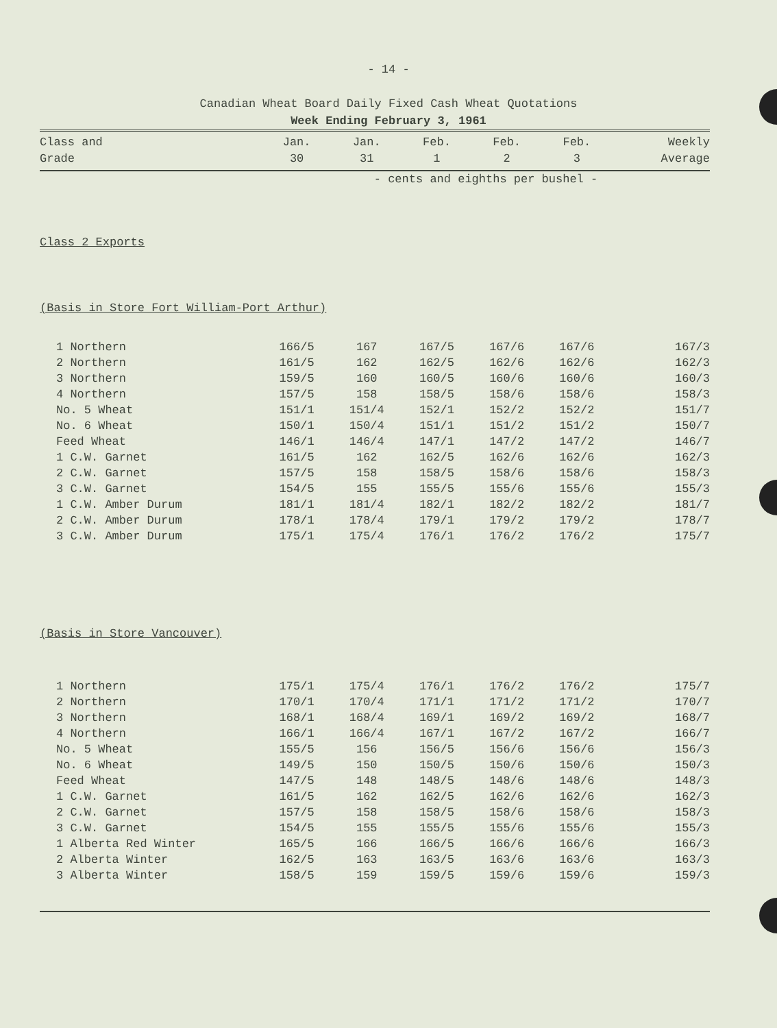- 14 -
Canadian Wheat Board Daily Fixed Cash Wheat Quotations
Week Ending February 3, 1961
| Class and Grade | Jan. 30 | Jan. 31 | Feb. 1 | Feb. 2 | Feb. 3 | Weekly Average |
| --- | --- | --- | --- | --- | --- | --- |
| | - cents and eighths per bushel - | | | | | |
| Class 2 Exports | | | | | | |
| (Basis in Store Fort William-Port Arthur) | | | | | | |
| 1 Northern | 166/5 | 167 | 167/5 | 167/6 | 167/6 | 167/3 |
| 2 Northern | 161/5 | 162 | 162/5 | 162/6 | 162/6 | 162/3 |
| 3 Northern | 159/5 | 160 | 160/5 | 160/6 | 160/6 | 160/3 |
| 4 Northern | 157/5 | 158 | 158/5 | 158/6 | 158/6 | 158/3 |
| No. 5 Wheat | 151/1 | 151/4 | 152/1 | 152/2 | 152/2 | 151/7 |
| No. 6 Wheat | 150/1 | 150/4 | 151/1 | 151/2 | 151/2 | 150/7 |
| Feed Wheat | 146/1 | 146/4 | 147/1 | 147/2 | 147/2 | 146/7 |
| 1 C.W. Garnet | 161/5 | 162 | 162/5 | 162/6 | 162/6 | 162/3 |
| 2 C.W. Garnet | 157/5 | 158 | 158/5 | 158/6 | 158/6 | 158/3 |
| 3 C.W. Garnet | 154/5 | 155 | 155/5 | 155/6 | 155/6 | 155/3 |
| 1 C.W. Amber Durum | 181/1 | 181/4 | 182/1 | 182/2 | 182/2 | 181/7 |
| 2 C.W. Amber Durum | 178/1 | 178/4 | 179/1 | 179/2 | 179/2 | 178/7 |
| 3 C.W. Amber Durum | 175/1 | 175/4 | 176/1 | 176/2 | 176/2 | 175/7 |
| (Basis in Store Vancouver) | | | | | | |
| 1 Northern | 175/1 | 175/4 | 176/1 | 176/2 | 176/2 | 175/7 |
| 2 Northern | 170/1 | 170/4 | 171/1 | 171/2 | 171/2 | 170/7 |
| 3 Northern | 168/1 | 168/4 | 169/1 | 169/2 | 169/2 | 168/7 |
| 4 Northern | 166/1 | 166/4 | 167/1 | 167/2 | 167/2 | 166/7 |
| No. 5 Wheat | 155/5 | 156 | 156/5 | 156/6 | 156/6 | 156/3 |
| No. 6 Wheat | 149/5 | 150 | 150/5 | 150/6 | 150/6 | 150/3 |
| Feed Wheat | 147/5 | 148 | 148/5 | 148/6 | 148/6 | 148/3 |
| 1 C.W. Garnet | 161/5 | 162 | 162/5 | 162/6 | 162/6 | 162/3 |
| 2 C.W. Garnet | 157/5 | 158 | 158/5 | 158/6 | 158/6 | 158/3 |
| 3 C.W. Garnet | 154/5 | 155 | 155/5 | 155/6 | 155/6 | 155/3 |
| 1 Alberta Red Winter | 165/5 | 166 | 166/5 | 166/6 | 166/6 | 166/3 |
| 2 Alberta Winter | 162/5 | 163 | 163/5 | 163/6 | 163/6 | 163/3 |
| 3 Alberta Winter | 158/5 | 159 | 159/5 | 159/6 | 159/6 | 159/3 |